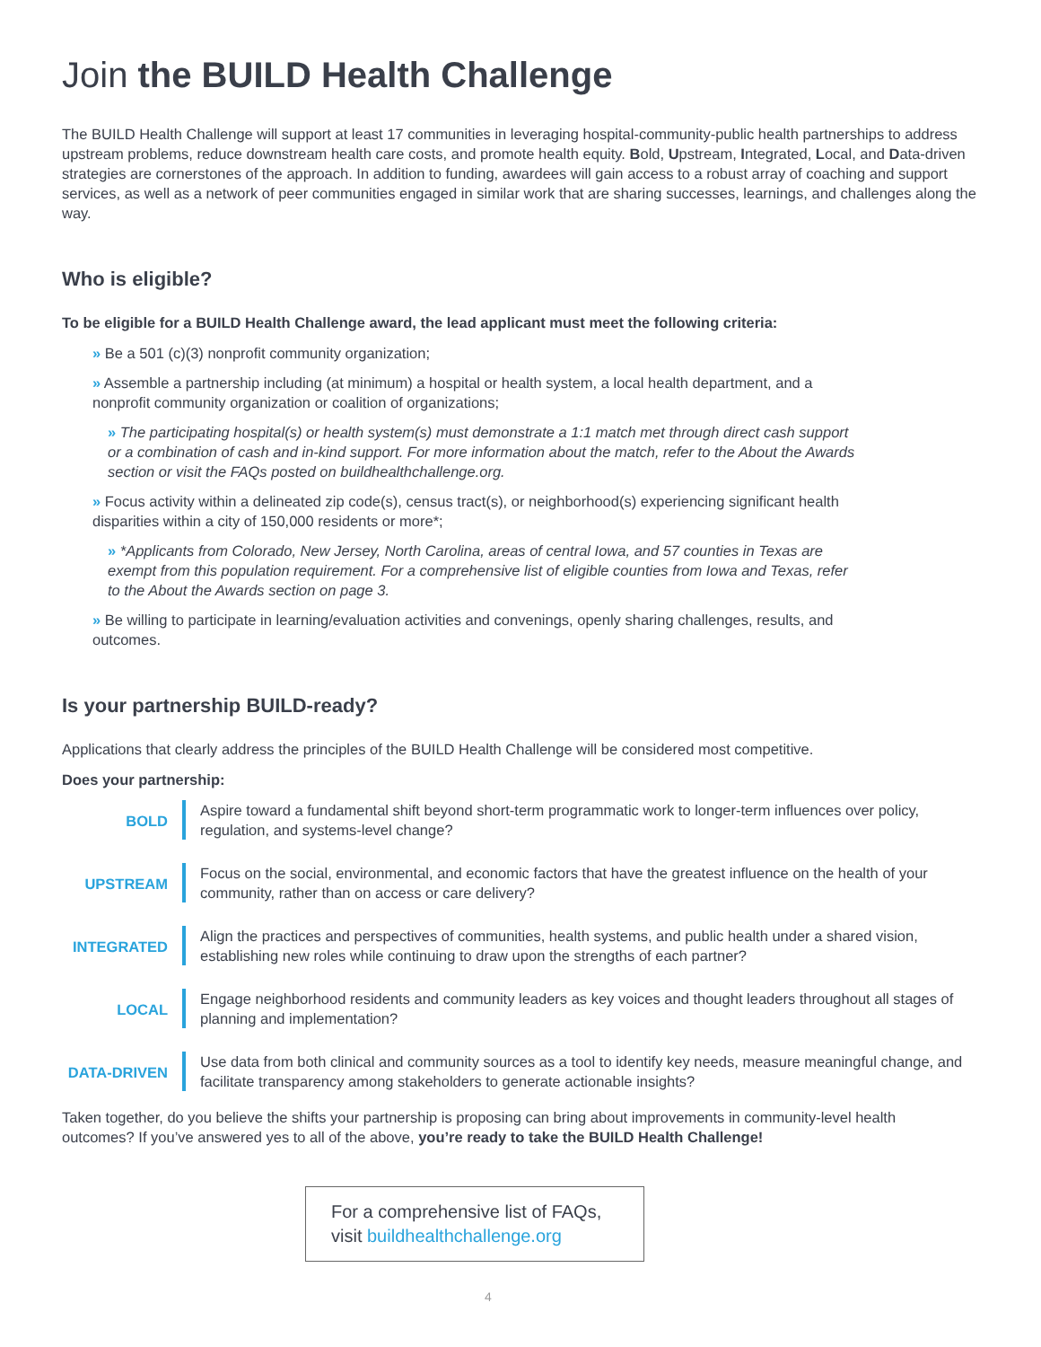Join the BUILD Health Challenge
The BUILD Health Challenge will support at least 17 communities in leveraging hospital-community-public health partnerships to address upstream problems, reduce downstream health care costs, and promote health equity. Bold, Upstream, Integrated, Local, and Data-driven strategies are cornerstones of the approach. In addition to funding, awardees will gain access to a robust array of coaching and support services, as well as a network of peer communities engaged in similar work that are sharing successes, learnings, and challenges along the way.
Who is eligible?
To be eligible for a BUILD Health Challenge award, the lead applicant must meet the following criteria:
» Be a 501 (c)(3) nonprofit community organization;
» Assemble a partnership including (at minimum) a hospital or health system, a local health department, and a nonprofit community organization or coalition of organizations;
» The participating hospital(s) or health system(s) must demonstrate a 1:1 match met through direct cash support or a combination of cash and in-kind support. For more information about the match, refer to the About the Awards section or visit the FAQs posted on buildhealthchallenge.org.
» Focus activity within a delineated zip code(s), census tract(s), or neighborhood(s) experiencing significant health disparities within a city of 150,000 residents or more*;
» *Applicants from Colorado, New Jersey, North Carolina, areas of central Iowa, and 57 counties in Texas are exempt from this population requirement. For a comprehensive list of eligible counties from Iowa and Texas, refer to the About the Awards section on page 3.
» Be willing to participate in learning/evaluation activities and convenings, openly sharing challenges, results, and outcomes.
Is your partnership BUILD-ready?
Applications that clearly address the principles of the BUILD Health Challenge will be considered most competitive.
Does your partnership:
BOLD Aspire toward a fundamental shift beyond short-term programmatic work to longer-term influences over policy, regulation, and systems-level change?
UPSTREAM Focus on the social, environmental, and economic factors that have the greatest influence on the health of your community, rather than on access or care delivery?
INTEGRATED Align the practices and perspectives of communities, health systems, and public health under a shared vision, establishing new roles while continuing to draw upon the strengths of each partner?
LOCAL Engage neighborhood residents and community leaders as key voices and thought leaders throughout all stages of planning and implementation?
DATA-DRIVEN Use data from both clinical and community sources as a tool to identify key needs, measure meaningful change, and facilitate transparency among stakeholders to generate actionable insights?
Taken together, do you believe the shifts your partnership is proposing can bring about improvements in community-level health outcomes? If you’ve answered yes to all of the above, you’re ready to take the BUILD Health Challenge!
For a comprehensive list of FAQs, visit buildhealthchallenge.org
4